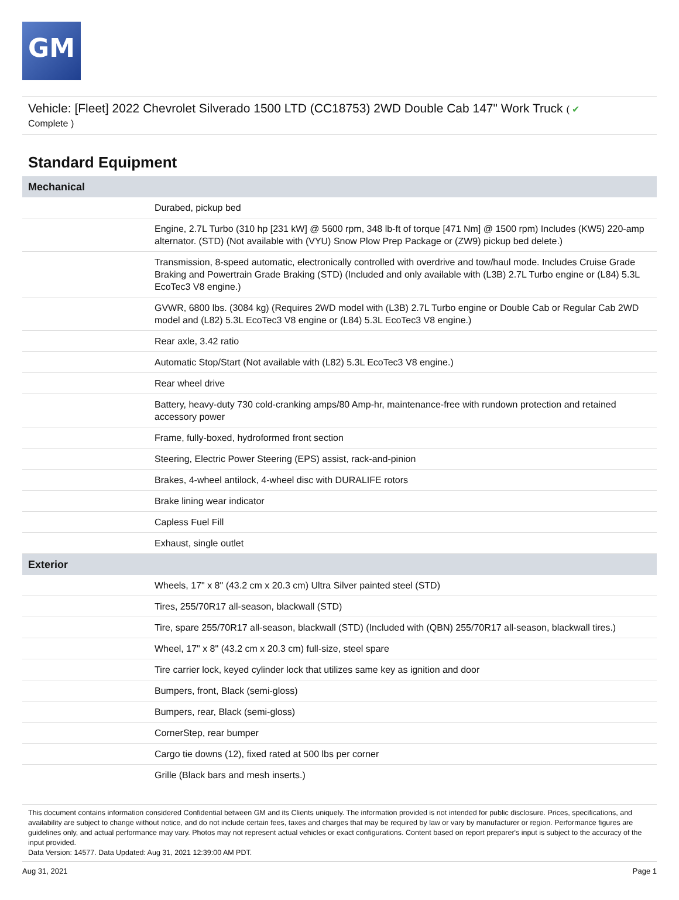GM
Vehicle: [Fleet] 2022 Chevrolet Silverado 1500 LTD (CC18753) 2WD Double Cab 147" Work Truck ( ✔
Complete )
Standard Equipment
| Mechanical | |
| --- | --- |
| | Durabed, pickup bed |
| | Engine, 2.7L Turbo (310 hp [231 kW] @ 5600 rpm, 348 lb-ft of torque [471 Nm] @ 1500 rpm) Includes (KW5) 220-amp alternator. (STD) (Not available with (VYU) Snow Plow Prep Package or (ZW9) pickup bed delete.) |
| | Transmission, 8-speed automatic, electronically controlled with overdrive and tow/haul mode. Includes Cruise Grade Braking and Powertrain Grade Braking (STD) (Included and only available with (L3B) 2.7L Turbo engine or (L84) 5.3L EcoTec3 V8 engine.) |
| | GVWR, 6800 lbs. (3084 kg) (Requires 2WD model with (L3B) 2.7L Turbo engine or Double Cab or Regular Cab 2WD model and (L82) 5.3L EcoTec3 V8 engine or (L84) 5.3L EcoTec3 V8 engine.) |
| | Rear axle, 3.42 ratio |
| | Automatic Stop/Start (Not available with (L82) 5.3L EcoTec3 V8 engine.) |
| | Rear wheel drive |
| | Battery, heavy-duty 730 cold-cranking amps/80 Amp-hr, maintenance-free with rundown protection and retained accessory power |
| | Frame, fully-boxed, hydroformed front section |
| | Steering, Electric Power Steering (EPS) assist, rack-and-pinion |
| | Brakes, 4-wheel antilock, 4-wheel disc with DURALIFE rotors |
| | Brake lining wear indicator |
| | Capless Fuel Fill |
| | Exhaust, single outlet |
| Exterior | |
| | Wheels, 17" x 8" (43.2 cm x 20.3 cm) Ultra Silver painted steel (STD) |
| | Tires, 255/70R17 all-season, blackwall (STD) |
| | Tire, spare 255/70R17 all-season, blackwall (STD) (Included with (QBN) 255/70R17 all-season, blackwall tires.) |
| | Wheel, 17" x 8" (43.2 cm x 20.3 cm) full-size, steel spare |
| | Tire carrier lock, keyed cylinder lock that utilizes same key as ignition and door |
| | Bumpers, front, Black (semi-gloss) |
| | Bumpers, rear, Black (semi-gloss) |
| | CornerStep, rear bumper |
| | Cargo tie downs (12), fixed rated at 500 lbs per corner |
| | Grille (Black bars and mesh inserts.) |
This document contains information considered Confidential between GM and its Clients uniquely. The information provided is not intended for public disclosure. Prices, specifications, and availability are subject to change without notice, and do not include certain fees, taxes and charges that may be required by law or vary by manufacturer or region. Performance figures are guidelines only, and actual performance may vary. Photos may not represent actual vehicles or exact configurations. Content based on report preparer's input is subject to the accuracy of the input provided.
Data Version: 14577. Data Updated: Aug 31, 2021 12:39:00 AM PDT.
Aug 31, 2021 Page 1